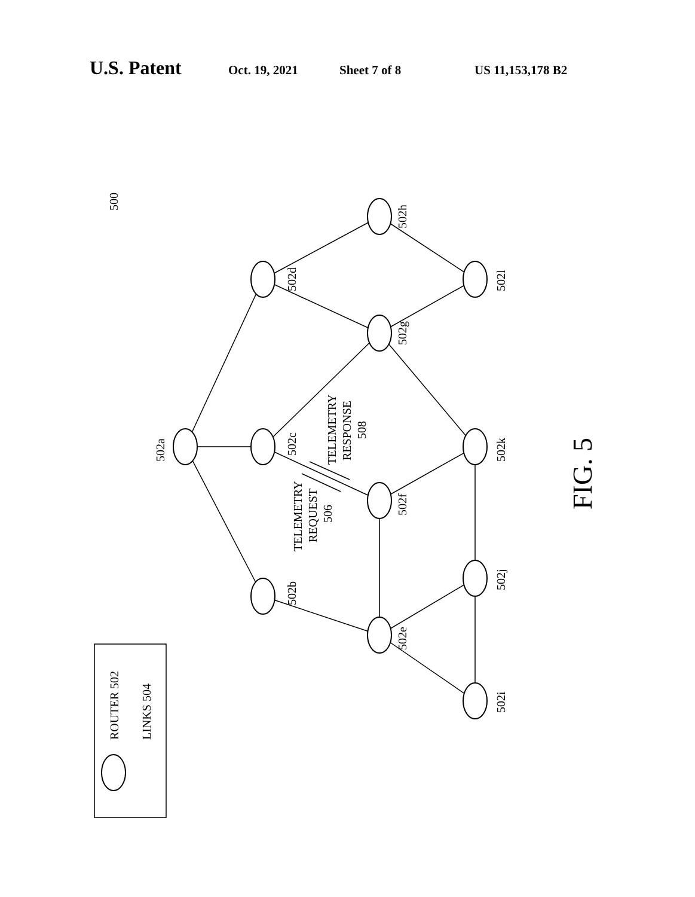U.S. Patent Oct. 19, 2021 Sheet 7 of 8 US 11,153,178 B2
502a
502b
502c
502d
502e
502f
502g
502h
502i
502j
502k
502l
TELEMETRY
REQUEST
506
TELEMETRY
RESPONSE
508
500
FIG. 5
ROUTER 502
LINKS 504